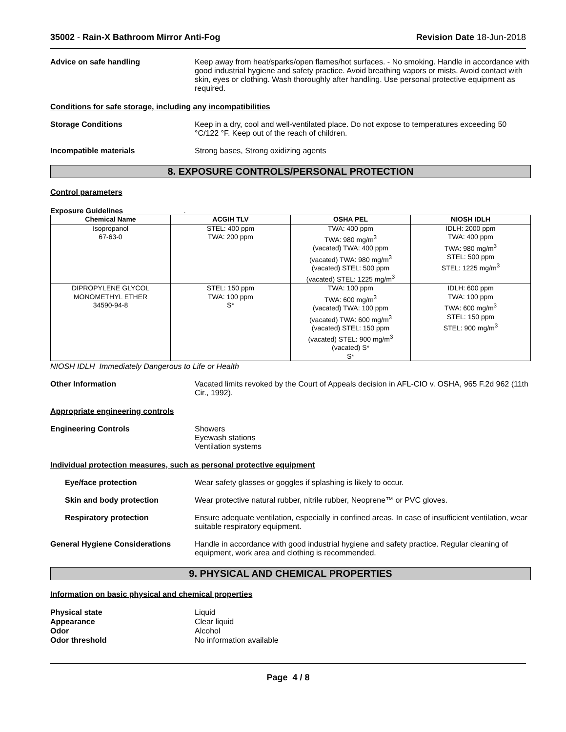35002 - Rain-X Bathroom Mirror Anti-Fog Revision Date 18-Jun-2018
Advice on safe handling Keep away from heat/sparks/open flames/hot surfaces. - No smoking. Handle in accordance with good industrial hygiene and safety practice. Avoid breathing vapors or mists. Avoid contact with skin, eyes or clothing. Wash thoroughly after handling. Use personal protective equipment as required.
Conditions for safe storage, including any incompatibilities
Storage Conditions Keep in a dry, cool and well-ventilated place. Do not expose to temperatures exceeding 50 °C/122 °F. Keep out of the reach of children.
Incompatible materials Strong bases, Strong oxidizing agents
8. EXPOSURE CONTROLS/PERSONAL PROTECTION
Control parameters
Exposure Guidelines .
| Chemical Name | ACGIH TLV | OSHA PEL | NIOSH IDLH |
| --- | --- | --- | --- |
| Isopropanol 67-63-0 | STEL: 400 ppm TWA: 200 ppm | TWA: 400 ppm TWA: 980 mg/m<sup>3</sup> (vacated) TWA: 400 ppm (vacated) TWA: 980 mg/m<sup>3</sup> (vacated) STEL: 500 ppm (vacated) STEL: 1225 mg/m<sup>3</sup> | IDLH: 2000 ppm TWA: 400 ppm TWA: 980 mg/m<sup>3</sup> STEL: 500 ppm STEL: 1225 mg/m<sup>3</sup> |
| DIPROPYLENE GLYCOL MONOMETHYL ETHER 34590-94-8 | STEL: 150 ppm TWA: 100 ppm S* | TWA: 100 ppm TWA: 600 mg/m<sup>3</sup> (vacated) TWA: 100 ppm (vacated) TWA: 600 mg/m<sup>3</sup> (vacated) STEL: 150 ppm (vacated) STEL: 900 mg/m<sup>3</sup> (vacated) S* S* | IDLH: 600 ppm TWA: 100 ppm TWA: 600 mg/m<sup>3</sup> STEL: 150 ppm STEL: 900 mg/m<sup>3</sup> |
NIOSH IDLH Immediately Dangerous to Life or Health
Other Information Vacated limits revoked by the Court of Appeals decision in AFL-CIO v. OSHA, 965 F.2d 962 (11th Cir., 1992).
Appropriate engineering controls
Engineering Controls Showers
Eyewash stations
Ventilation systems
Individual protection measures, such as personal protective equipment
Eye/face protection Wear safety glasses or goggles if splashing is likely to occur.
Skin and body protection Wear protective natural rubber, nitrile rubber, Neoprene™ or PVC gloves.
Respiratory protection Ensure adequate ventilation, especially in confined areas. In case of insufficient ventilation, wear suitable respiratory equipment.
General Hygiene Considerations Handle in accordance with good industrial hygiene and safety practice. Regular cleaning of equipment, work area and clothing is recommended.
9. PHYSICAL AND CHEMICAL PROPERTIES
Information on basic physical and chemical properties
Physical state Liquid
Appearance Clear liquid
Odor Alcohol
Odor threshold No information available
Page 4 / 8